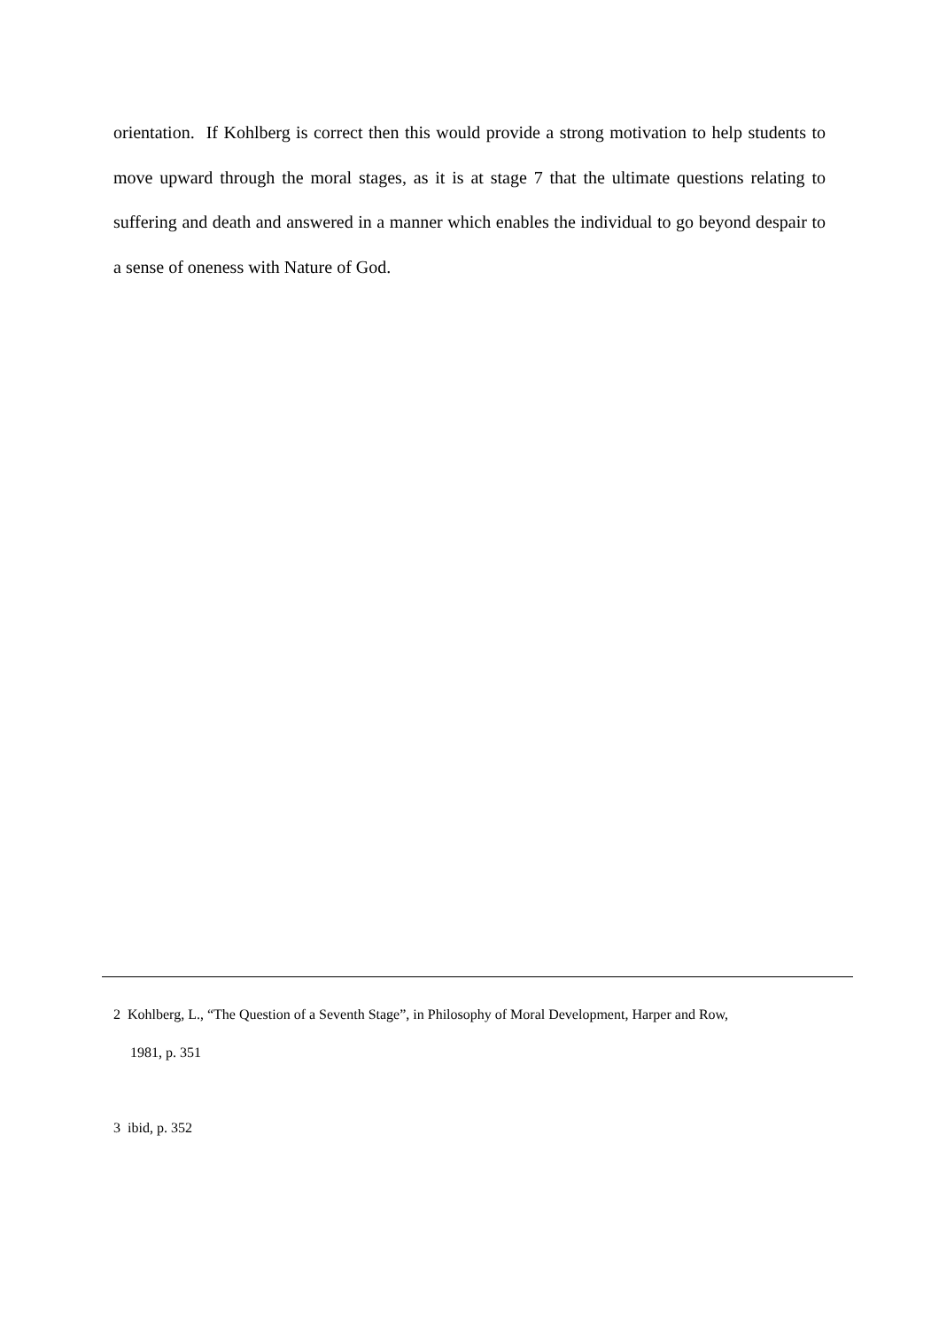orientation. If Kohlberg is correct then this would provide a strong motivation to help students to move upward through the moral stages, as it is at stage 7 that the ultimate questions relating to suffering and death and answered in a manner which enables the individual to go beyond despair to a sense of oneness with Nature of God.
2 Kohlberg, L., “The Question of a Seventh Stage”, in Philosophy of Moral Development, Harper and Row,
1981, p. 351
3 ibid, p. 352